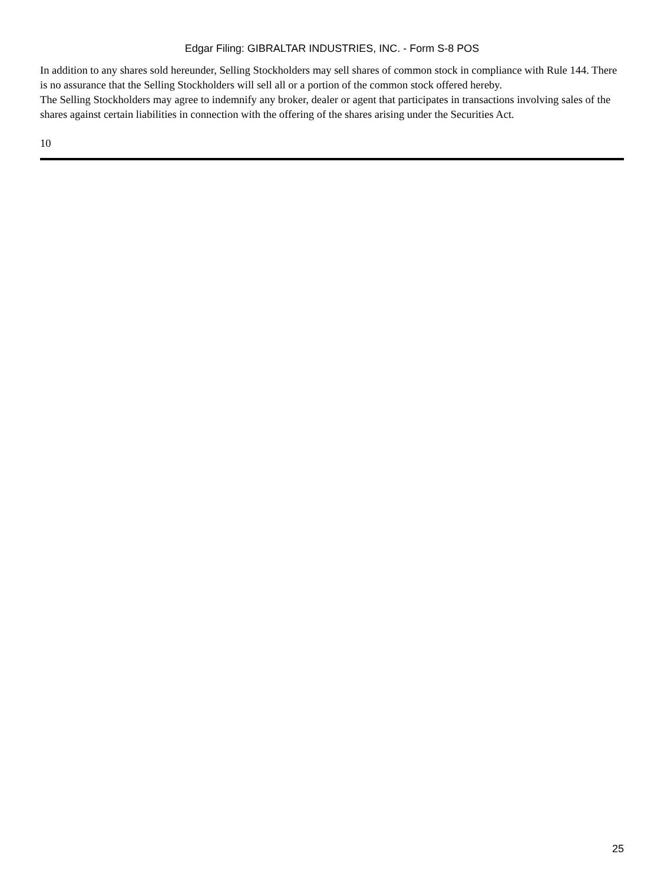Edgar Filing: GIBRALTAR INDUSTRIES, INC. - Form S-8 POS
In addition to any shares sold hereunder, Selling Stockholders may sell shares of common stock in compliance with Rule 144. There is no assurance that the Selling Stockholders will sell all or a portion of the common stock offered hereby.
The Selling Stockholders may agree to indemnify any broker, dealer or agent that participates in transactions involving sales of the shares against certain liabilities in connection with the offering of the shares arising under the Securities Act.
10
25